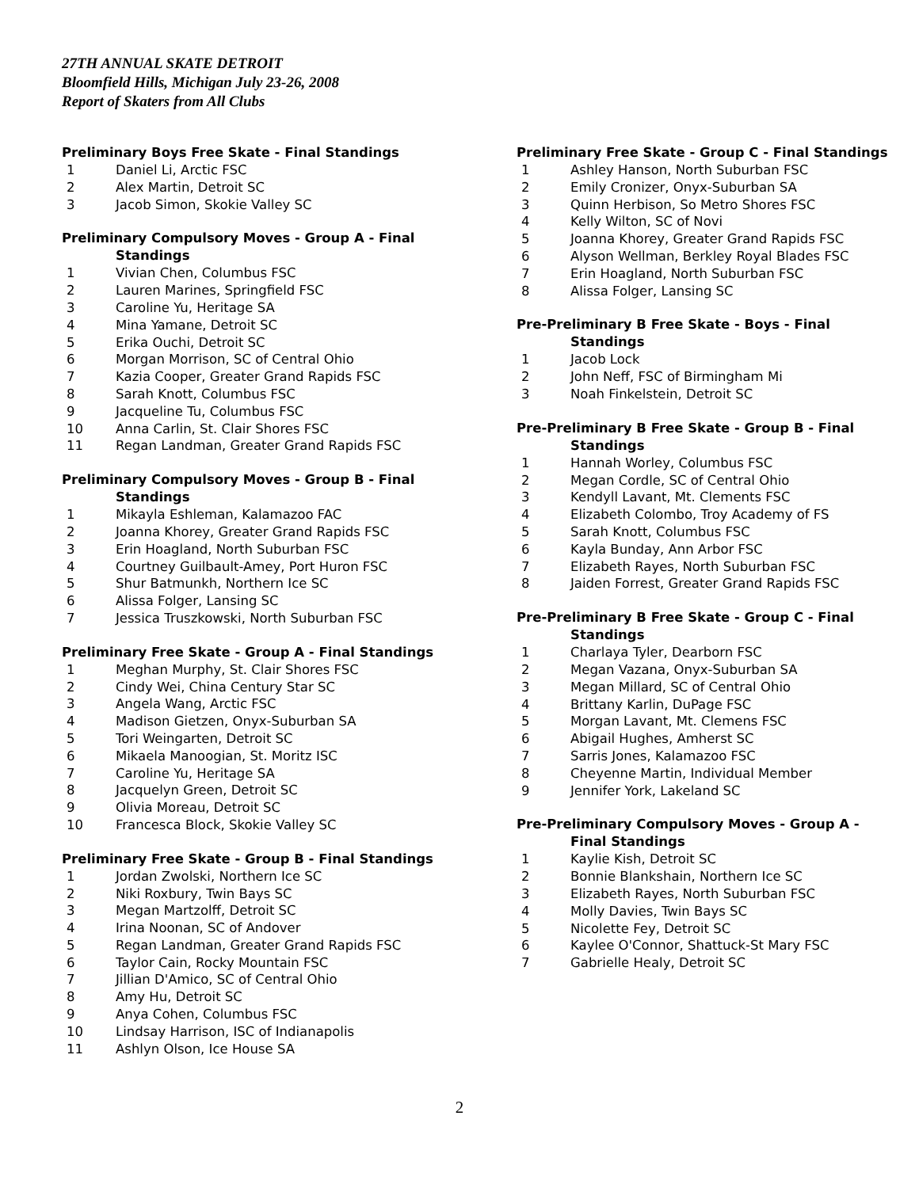27TH ANNUAL SKATE DETROIT
Bloomfield Hills, Michigan July 23-26, 2008
Report of Skaters from All Clubs
Preliminary Boys Free Skate - Final Standings
1 Daniel Li, Arctic FSC
2 Alex Martin, Detroit SC
3 Jacob Simon, Skokie Valley SC
Preliminary Compulsory Moves - Group A - Final
Standings
1 Vivian Chen, Columbus FSC
2 Lauren Marines, Springfield FSC
3 Caroline Yu, Heritage SA
4 Mina Yamane, Detroit SC
5 Erika Ouchi, Detroit SC
6 Morgan Morrison, SC of Central Ohio
7 Kazia Cooper, Greater Grand Rapids FSC
8 Sarah Knott, Columbus FSC
9 Jacqueline Tu, Columbus FSC
10 Anna Carlin, St. Clair Shores FSC
11 Regan Landman, Greater Grand Rapids FSC
Preliminary Compulsory Moves - Group B - Final
Standings
1 Mikayla Eshleman, Kalamazoo FAC
2 Joanna Khorey, Greater Grand Rapids FSC
3 Erin Hoagland, North Suburban FSC
4 Courtney Guilbault-Amey, Port Huron FSC
5 Shur Batmunkh, Northern Ice SC
6 Alissa Folger, Lansing SC
7 Jessica Truszkowski, North Suburban FSC
Preliminary Free Skate - Group A - Final Standings
1 Meghan Murphy, St. Clair Shores FSC
2 Cindy Wei, China Century Star SC
3 Angela Wang, Arctic FSC
4 Madison Gietzen, Onyx-Suburban SA
5 Tori Weingarten, Detroit SC
6 Mikaela Manoogian, St. Moritz ISC
7 Caroline Yu, Heritage SA
8 Jacquelyn Green, Detroit SC
9 Olivia Moreau, Detroit SC
10 Francesca Block, Skokie Valley SC
Preliminary Free Skate - Group B - Final Standings
1 Jordan Zwolski, Northern Ice SC
2 Niki Roxbury, Twin Bays SC
3 Megan Martzolff, Detroit SC
4 Irina Noonan, SC of Andover
5 Regan Landman, Greater Grand Rapids FSC
6 Taylor Cain, Rocky Mountain FSC
7 Jillian D'Amico, SC of Central Ohio
8 Amy Hu, Detroit SC
9 Anya Cohen, Columbus FSC
10 Lindsay Harrison, ISC of Indianapolis
11 Ashlyn Olson, Ice House SA
Preliminary Free Skate - Group C - Final Standings
1 Ashley Hanson, North Suburban FSC
2 Emily Cronizer, Onyx-Suburban SA
3 Quinn Herbison, So Metro Shores FSC
4 Kelly Wilton, SC of Novi
5 Joanna Khorey, Greater Grand Rapids FSC
6 Alyson Wellman, Berkley Royal Blades FSC
7 Erin Hoagland, North Suburban FSC
8 Alissa Folger, Lansing SC
Pre-Preliminary B Free Skate - Boys - Final
Standings
1 Jacob Lock
2 John Neff, FSC of Birmingham Mi
3 Noah Finkelstein, Detroit SC
Pre-Preliminary B Free Skate - Group B - Final
Standings
1 Hannah Worley, Columbus FSC
2 Megan Cordle, SC of Central Ohio
3 Kendyll Lavant, Mt. Clements FSC
4 Elizabeth Colombo, Troy Academy of FS
5 Sarah Knott, Columbus FSC
6 Kayla Bunday, Ann Arbor FSC
7 Elizabeth Rayes, North Suburban FSC
8 Jaiden Forrest, Greater Grand Rapids FSC
Pre-Preliminary B Free Skate - Group C - Final
Standings
1 Charlaya Tyler, Dearborn FSC
2 Megan Vazana, Onyx-Suburban SA
3 Megan Millard, SC of Central Ohio
4 Brittany Karlin, DuPage FSC
5 Morgan Lavant, Mt. Clemens FSC
6 Abigail Hughes, Amherst SC
7 Sarris Jones, Kalamazoo FSC
8 Cheyenne Martin, Individual Member
9 Jennifer York, Lakeland SC
Pre-Preliminary Compulsory Moves - Group A -
Final Standings
1 Kaylie Kish, Detroit SC
2 Bonnie Blankshain, Northern Ice SC
3 Elizabeth Rayes, North Suburban FSC
4 Molly Davies, Twin Bays SC
5 Nicolette Fey, Detroit SC
6 Kaylee O'Connor, Shattuck-St Mary FSC
7 Gabrielle Healy, Detroit SC
2